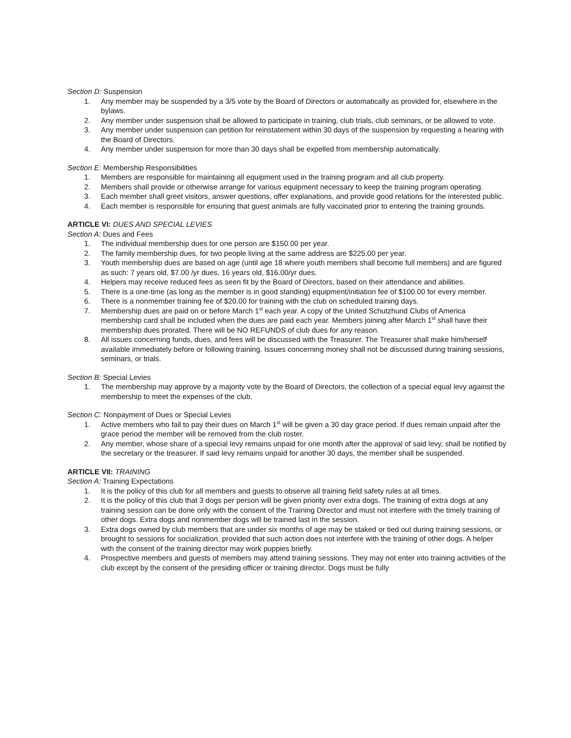Section D: Suspension
1. Any member may be suspended by a 3/5 vote by the Board of Directors or automatically as provided for, elsewhere in the bylaws.
2. Any member under suspension shall be allowed to participate in training, club trials, club seminars, or be allowed to vote.
3. Any member under suspension can petition for reinstatement within 30 days of the suspension by requesting a hearing with the Board of Directors.
4. Any member under suspension for more than 30 days shall be expelled from membership automatically.
Section E: Membership Responsibilities
1. Members are responsible for maintaining all equipment used in the training program and all club property.
2. Members shall provide or otherwise arrange for various equipment necessary to keep the training program operating.
3. Each member shall greet visitors, answer questions, offer explanations, and provide good relations for the interested public.
4. Each member is responsible for ensuring that guest animals are fully vaccinated prior to entering the training grounds.
ARTICLE VI: DUES AND SPECIAL LEVIES
Section A: Dues and Fees
1. The individual membership dues for one person are $150.00 per year.
2. The family membership dues, for two people living at the same address are $225.00 per year.
3. Youth membership dues are based on age (until age 18 where youth members shall become full members) and are figured as such: 7 years old, $7.00 /yr dues, 16 years old, $16.00/yr dues.
4. Helpers may receive reduced fees as seen fit by the Board of Directors, based on their attendance and abilities.
5. There is a one-time (as long as the member is in good standing) equipment/initiation fee of $100.00 for every member.
6. There is a nonmember training fee of $20.00 for training with the club on scheduled training days.
7. Membership dues are paid on or before March 1<sup>st</sup> each year. A copy of the United Schutzhund Clubs of America membership card shall be included when the dues are paid each year. Members joining after March 1<sup>st</sup> shall have their membership dues prorated. There will be NO REFUNDS of club dues for any reason.
8. All issues concerning funds, dues, and fees will be discussed with the Treasurer. The Treasurer shall make him/herself available immediately before or following training. Issues concerning money shall not be discussed during training sessions, seminars, or trials.
Section B: Special Levies
1. The membership may approve by a majority vote by the Board of Directors, the collection of a special equal levy against the membership to meet the expenses of the club.
Section C: Nonpayment of Dues or Special Levies
1. Active members who fail to pay their dues on March 1<sup>st</sup> will be given a 30 day grace period. If dues remain unpaid after the grace period the member will be removed from the club roster.
2. Any member, whose share of a special levy remains unpaid for one month after the approval of said levy, shall be notified by the secretary or the treasurer. If said levy remains unpaid for another 30 days, the member shall be suspended.
ARTICLE VII: TRAINING
Section A: Training Expectations
1. It is the policy of this club for all members and guests to observe all training field safety rules at all times.
2. It is the policy of this club that 3 dogs per person will be given priority over extra dogs. The training of extra dogs at any training session can be done only with the consent of the Training Director and must not interfere with the timely training of other dogs. Extra dogs and nonmember dogs will be trained last in the session.
3. Extra dogs owned by club members that are under six months of age may be staked or tied out during training sessions, or brought to sessions for socialization, provided that such action does not interfere with the training of other dogs. A helper with the consent of the training director may work puppies briefly.
4. Prospective members and guests of members may attend training sessions. They may not enter into training activities of the club except by the consent of the presiding officer or training director. Dogs must be fully